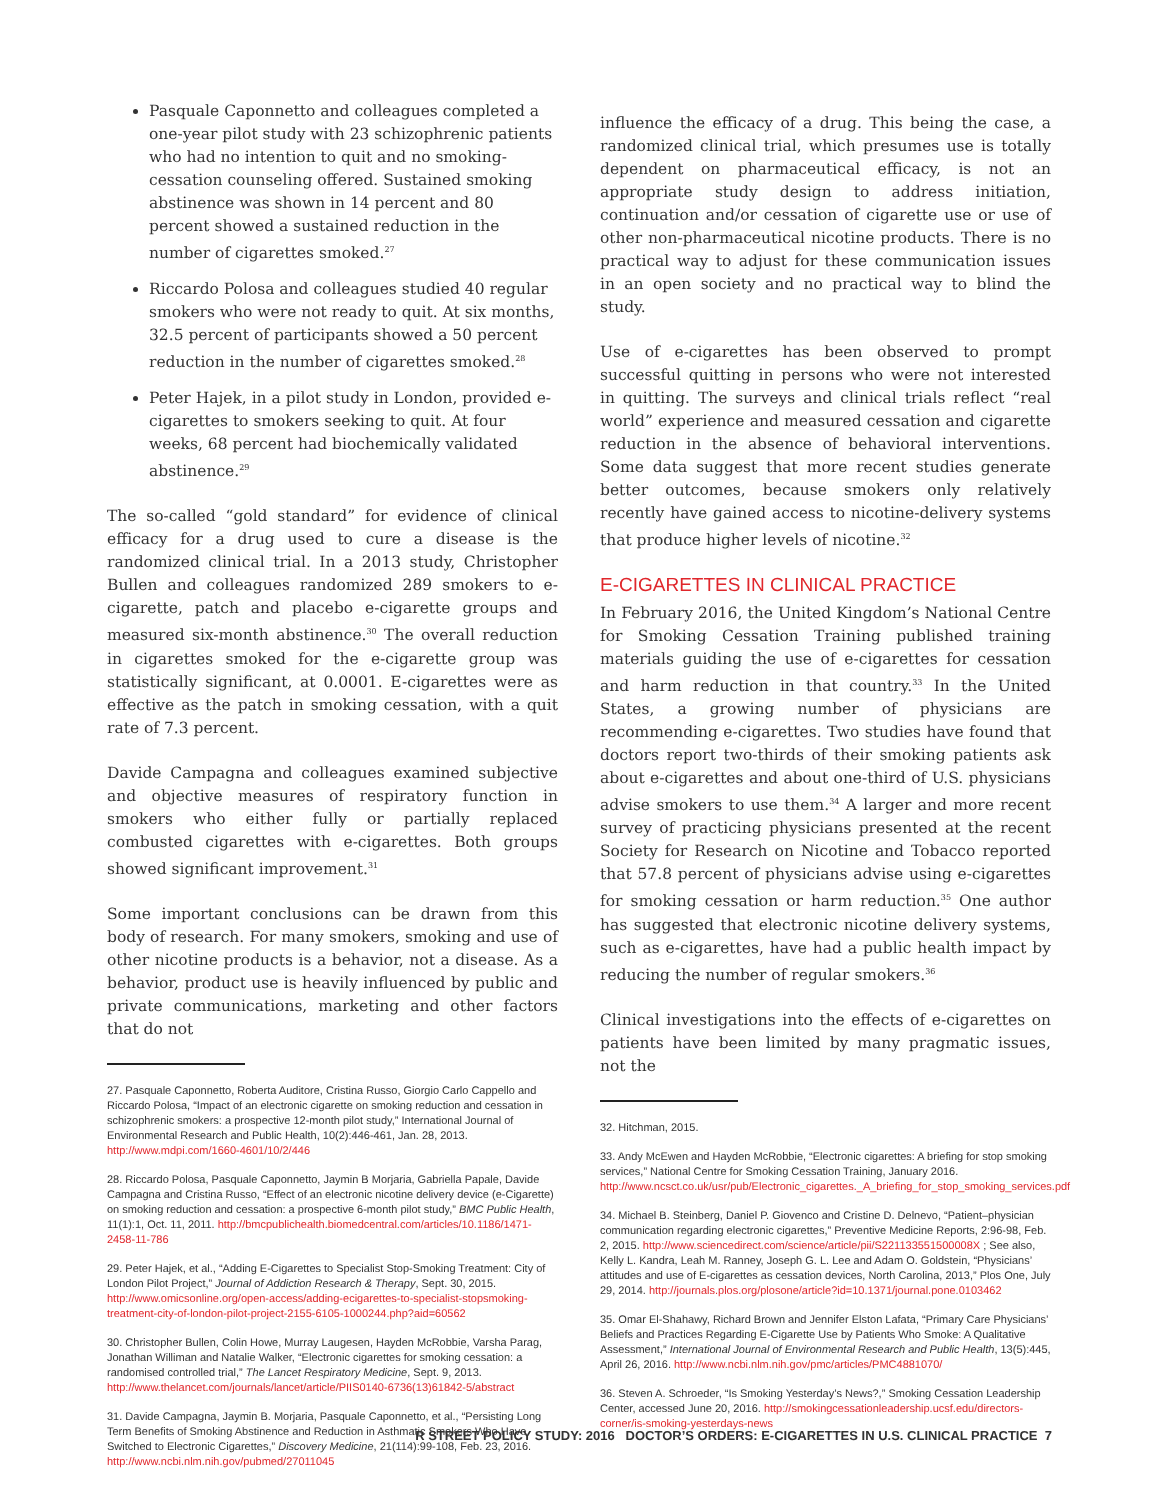Pasquale Caponnetto and colleagues completed a one-year pilot study with 23 schizophrenic patients who had no intention to quit and no smoking-cessation counseling offered. Sustained smoking abstinence was shown in 14 percent and 80 percent showed a sustained reduction in the number of cigarettes smoked.<sup>27</sup>
Riccardo Polosa and colleagues studied 40 regular smokers who were not ready to quit. At six months, 32.5 percent of participants showed a 50 percent reduction in the number of cigarettes smoked.<sup>28</sup>
Peter Hajek, in a pilot study in London, provided e-cigarettes to smokers seeking to quit. At four weeks, 68 percent had biochemically validated abstinence.<sup>29</sup>
The so-called “gold standard” for evidence of clinical efficacy for a drug used to cure a disease is the randomized clinical trial. In a 2013 study, Christopher Bullen and colleagues randomized 289 smokers to e-cigarette, patch and placebo e-cigarette groups and measured six-month abstinence.<sup>30</sup> The overall reduction in cigarettes smoked for the e-cigarette group was statistically significant, at 0.0001. E-cigarettes were as effective as the patch in smoking cessation, with a quit rate of 7.3 percent.
Davide Campagna and colleagues examined subjective and objective measures of respiratory function in smokers who either fully or partially replaced combusted cigarettes with e-cigarettes. Both groups showed significant improvement.<sup>31</sup>
Some important conclusions can be drawn from this body of research. For many smokers, smoking and use of other nicotine products is a behavior, not a disease. As a behavior, product use is heavily influenced by public and private communications, marketing and other factors that do not
27. Pasquale Caponnetto, Roberta Auditore, Cristina Russo, Giorgio Carlo Cappello and Riccardo Polosa, “Impact of an electronic cigarette on smoking reduction and cessation in schizophrenic smokers: a prospective 12-month pilot study,” International Journal of Environmental Research and Public Health, 10(2):446-461, Jan. 28, 2013. http://www.mdpi.com/1660-4601/10/2/446
28. Riccardo Polosa, Pasquale Caponnetto, Jaymin B Morjaria, Gabriella Papale, Davide Campagna and Cristina Russo, “Effect of an electronic nicotine delivery device (e-Cigarette) on smoking reduction and cessation: a prospective 6-month pilot study,” BMC Public Health, 11(1):1, Oct. 11, 2011. http://bmcpublichealth.biomedcentral.com/articles/10.1186/1471-2458-11-786
29. Peter Hajek, et al., “Adding E-Cigarettes to Specialist Stop-Smoking Treatment: City of London Pilot Project,” Journal of Addiction Research & Therapy, Sept. 30, 2015. http://www.omicsonline.org/open-access/adding-ecigarettes-to-specialist-stopsmoking-treatment-city-of-london-pilot-project-2155-6105-1000244.php?aid=60562
30. Christopher Bullen, Colin Howe, Murray Laugesen, Hayden McRobbie, Varsha Parag, Jonathan Williman and Natalie Walker, “Electronic cigarettes for smoking cessation: a randomised controlled trial,” The Lancet Respiratory Medicine, Sept. 9, 2013. http://www.thelancet.com/journals/lancet/article/PIIS0140-6736(13)61842-5/abstract
31. Davide Campagna, Jaymin B. Morjaria, Pasquale Caponnetto, et al., “Persisting Long Term Benefits of Smoking Abstinence and Reduction in Asthmatic Smokers Who Have Switched to Electronic Cigarettes,” Discovery Medicine, 21(114):99-108, Feb. 23, 2016. http://www.ncbi.nlm.nih.gov/pubmed/27011045
influence the efficacy of a drug. This being the case, a randomized clinical trial, which presumes use is totally dependent on pharmaceutical efficacy, is not an appropriate study design to address initiation, continuation and/or cessation of cigarette use or use of other non-pharmaceutical nicotine products. There is no practical way to adjust for these communication issues in an open society and no practical way to blind the study.
Use of e-cigarettes has been observed to prompt successful quitting in persons who were not interested in quitting. The surveys and clinical trials reflect “real world” experience and measured cessation and cigarette reduction in the absence of behavioral interventions. Some data suggest that more recent studies generate better outcomes, because smokers only relatively recently have gained access to nicotine-delivery systems that produce higher levels of nicotine.<sup>32</sup>
E-CIGARETTES IN CLINICAL PRACTICE
In February 2016, the United Kingdom’s National Centre for Smoking Cessation Training published training materials guiding the use of e-cigarettes for cessation and harm reduction in that country.<sup>33</sup> In the United States, a growing number of physicians are recommending e-cigarettes. Two studies have found that doctors report two-thirds of their smoking patients ask about e-cigarettes and about one-third of U.S. physicians advise smokers to use them.<sup>34</sup> A larger and more recent survey of practicing physicians presented at the recent Society for Research on Nicotine and Tobacco reported that 57.8 percent of physicians advise using e-cigarettes for smoking cessation or harm reduction.<sup>35</sup> One author has suggested that electronic nicotine delivery systems, such as e-cigarettes, have had a public health impact by reducing the number of regular smokers.<sup>36</sup>
Clinical investigations into the effects of e-cigarettes on patients have been limited by many pragmatic issues, not the
32. Hitchman, 2015.
33. Andy McEwen and Hayden McRobbie, “Electronic cigarettes: A briefing for stop smoking services,” National Centre for Smoking Cessation Training, January 2016. http://www.ncsct.co.uk/usr/pub/Electronic_cigarettes._A_briefing_for_stop_smoking_services.pdf
34. Michael B. Steinberg, Daniel P. Giovenco and Cristine D. Delnevo, “Patient–physician communication regarding electronic cigarettes,” Preventive Medicine Reports, 2:96-98, Feb. 2, 2015. http://www.sciencedirect.com/science/article/pii/S221133551500008X ; See also, Kelly L. Kandra, Leah M. Ranney, Joseph G. L. Lee and Adam O. Goldstein, “Physicians’ attitudes and use of E-cigarettes as cessation devices, North Carolina, 2013,” Plos One, July 29, 2014. http://journals.plos.org/plosone/article?id=10.1371/journal.pone.0103462
35. Omar El-Shahawy, Richard Brown and Jennifer Elston Lafata, “Primary Care Physicians’ Beliefs and Practices Regarding E-Cigarette Use by Patients Who Smoke: A Qualitative Assessment,” International Journal of Environmental Research and Public Health, 13(5):445, April 26, 2016. http://www.ncbi.nlm.nih.gov/pmc/articles/PMC4881070/
36. Steven A. Schroeder, “Is Smoking Yesterday’s News?,” Smoking Cessation Leadership Center, accessed June 20, 2016. http://smokingcessationleadership.ucsf.edu/directors-corner/is-smoking-yesterdays-news
R STREET POLICY STUDY: 2016 DOCTOR’S ORDERS: E-CIGARETTES IN U.S. CLINICAL PRACTICE 7